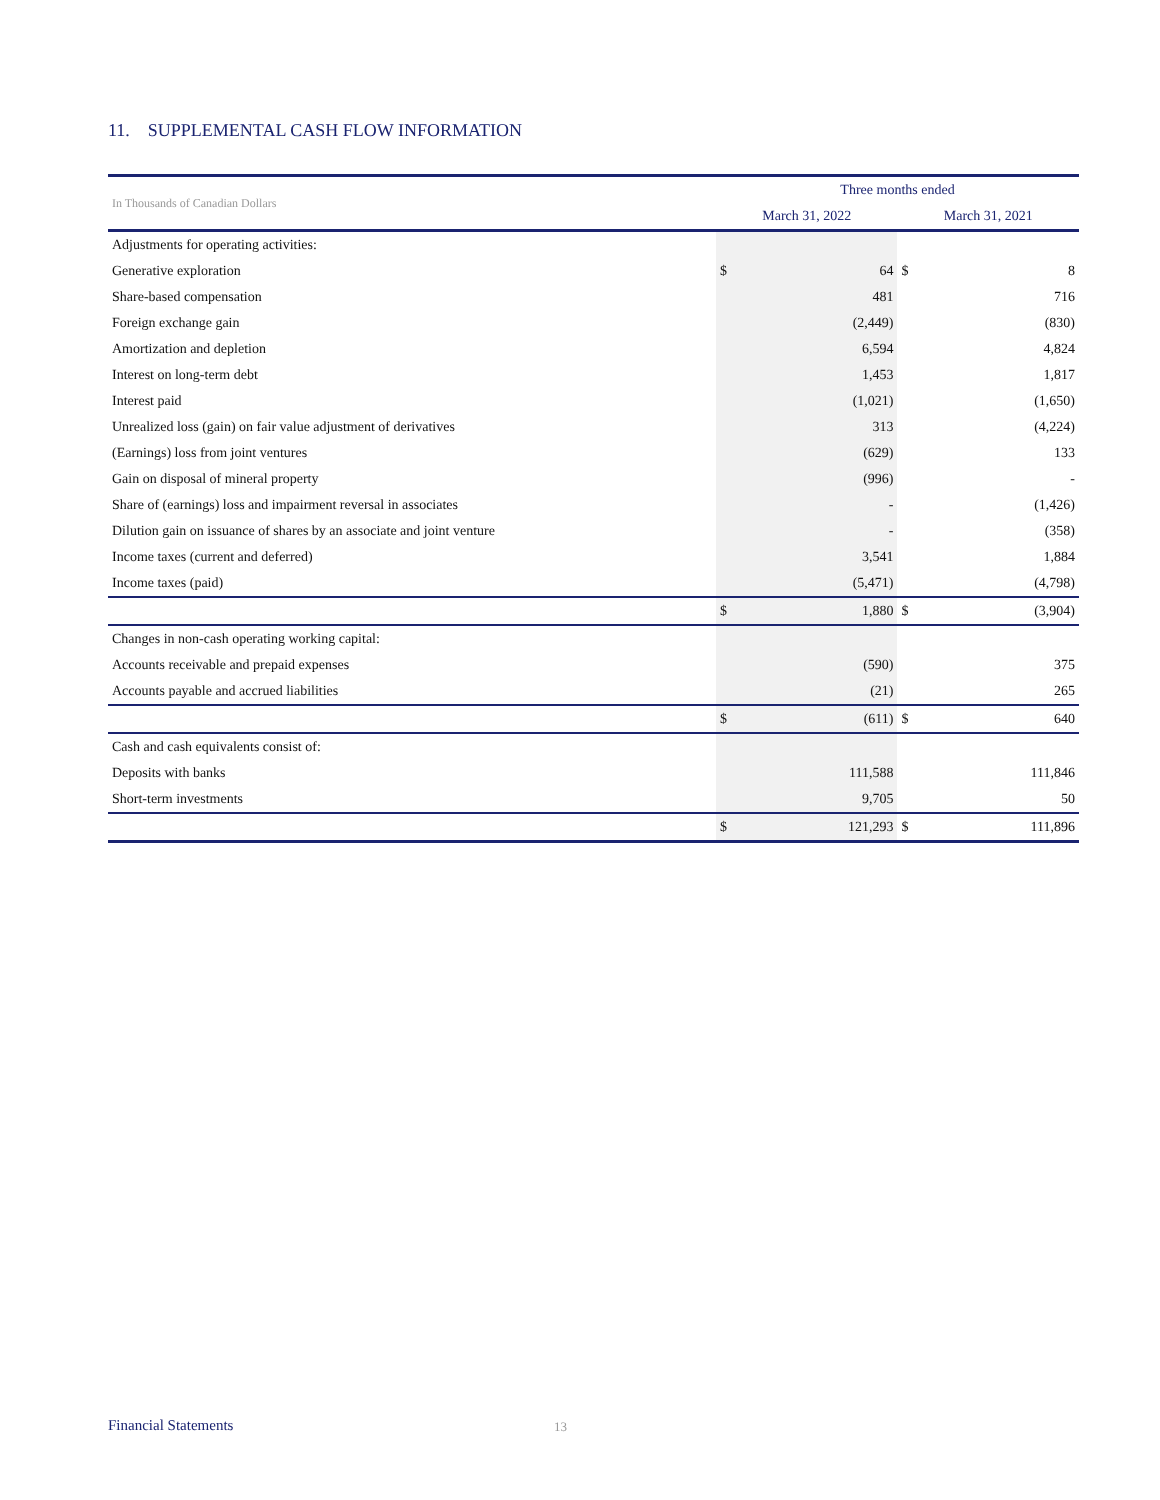11. SUPPLEMENTAL CASH FLOW INFORMATION
| In Thousands of Canadian Dollars | Three months ended | | | |
| --- | --- | --- | --- | --- |
| | March 31, 2022 | | March 31, 2021 | |
| Adjustments for operating activities: | | | | |
| Generative exploration | $ | 64 | $ | 8 |
| Share-based compensation | | 481 | | 716 |
| Foreign exchange gain | | (2,449) | | (830) |
| Amortization and depletion | | 6,594 | | 4,824 |
| Interest on long-term debt | | 1,453 | | 1,817 |
| Interest paid | | (1,021) | | (1,650) |
| Unrealized loss (gain) on fair value adjustment of derivatives | | 313 | | (4,224) |
| (Earnings) loss from joint ventures | | (629) | | 133 |
| Gain on disposal of mineral property | | (996) | | - |
| Share of (earnings) loss and impairment reversal in associates | | - | | (1,426) |
| Dilution gain on issuance of shares by an associate and joint venture | | - | | (358) |
| Income taxes (current and deferred) | | 3,541 | | 1,884 |
| Income taxes (paid) | | (5,471) | | (4,798) |
| | $ | 1,880 | $ | (3,904) |
| Changes in non-cash operating working capital: | | | | |
| Accounts receivable and prepaid expenses | | (590) | | 375 |
| Accounts payable and accrued liabilities | | (21) | | 265 |
| | $ | (611) | $ | 640 |
| Cash and cash equivalents consist of: | | | | |
| Deposits with banks | | 111,588 | | 111,846 |
| Short-term investments | | 9,705 | | 50 |
| | $ | 121,293 | $ | 111,896 |
Financial Statements 13